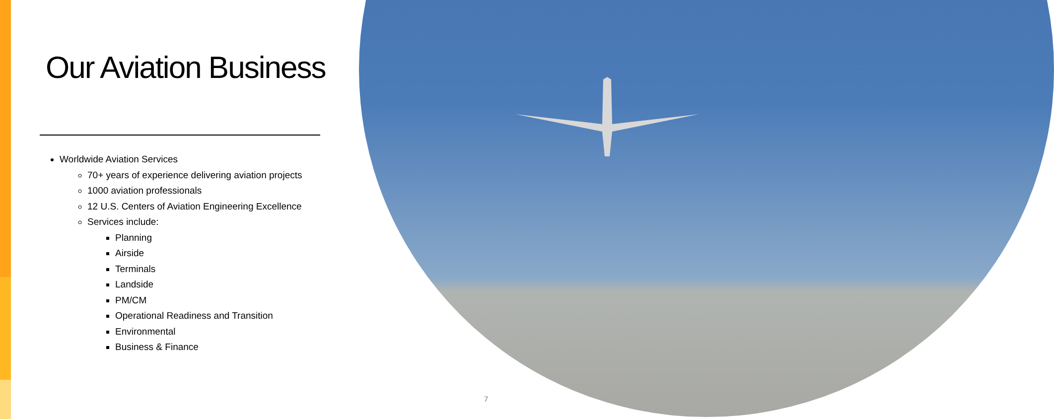Our Aviation Business
Worldwide Aviation Services
70+ years of experience delivering aviation projects
1000 aviation professionals
12 U.S. Centers of Aviation Engineering Excellence
Services include:
Planning
Airside
Terminals
Landside
PM/CM
Operational Readiness and Transition
Environmental
Business & Finance
7